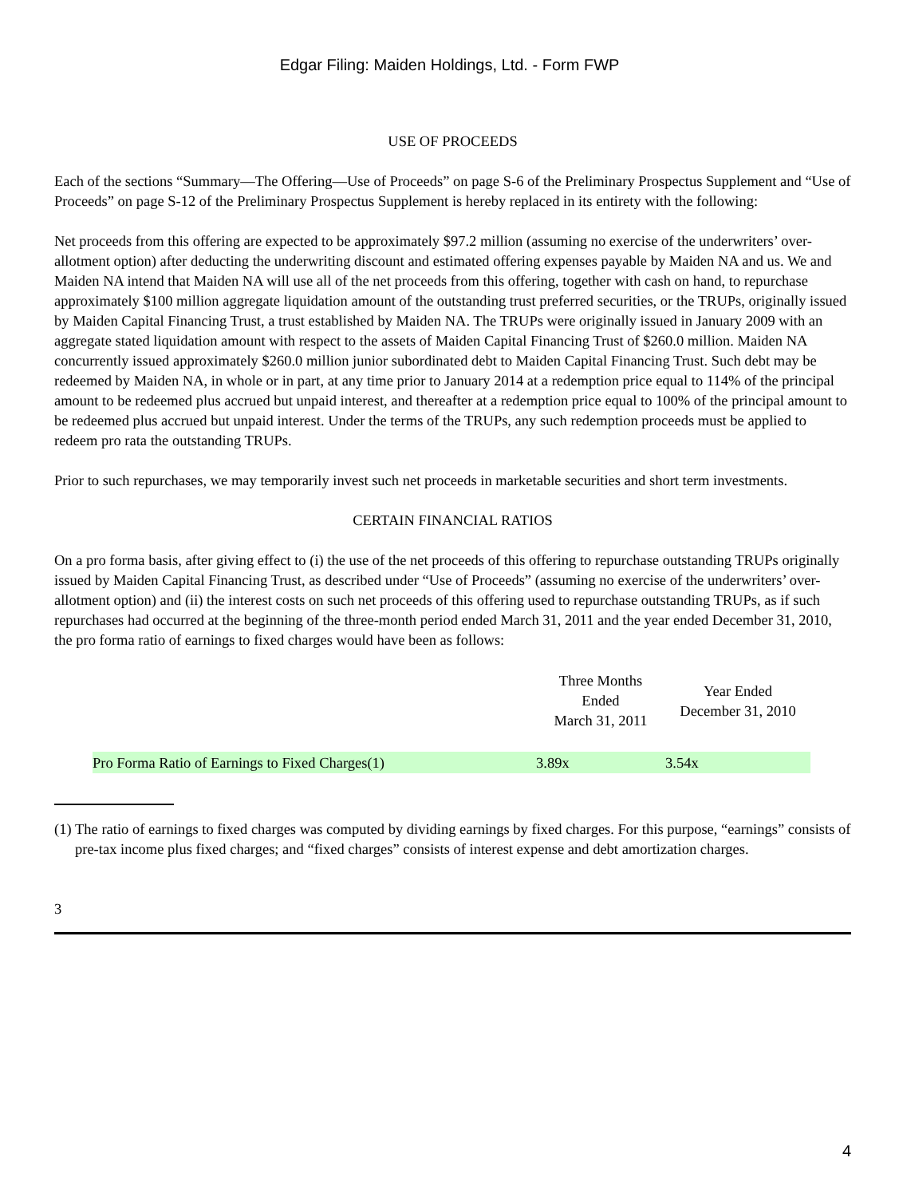Edgar Filing: Maiden Holdings, Ltd. - Form FWP
USE OF PROCEEDS
Each of the sections “Summary—The Offering—Use of Proceeds” on page S-6 of the Preliminary Prospectus Supplement and “Use of Proceeds” on page S-12 of the Preliminary Prospectus Supplement is hereby replaced in its entirety with the following:
Net proceeds from this offering are expected to be approximately $97.2 million (assuming no exercise of the underwriters’ over-allotment option) after deducting the underwriting discount and estimated offering expenses payable by Maiden NA and us. We and Maiden NA intend that Maiden NA will use all of the net proceeds from this offering, together with cash on hand, to repurchase approximately $100 million aggregate liquidation amount of the outstanding trust preferred securities, or the TRUPs, originally issued by Maiden Capital Financing Trust, a trust established by Maiden NA. The TRUPs were originally issued in January 2009 with an aggregate stated liquidation amount with respect to the assets of Maiden Capital Financing Trust of $260.0 million. Maiden NA concurrently issued approximately $260.0 million junior subordinated debt to Maiden Capital Financing Trust. Such debt may be redeemed by Maiden NA, in whole or in part, at any time prior to January 2014 at a redemption price equal to 114% of the principal amount to be redeemed plus accrued but unpaid interest, and thereafter at a redemption price equal to 100% of the principal amount to be redeemed plus accrued but unpaid interest. Under the terms of the TRUPs, any such redemption proceeds must be applied to redeem pro rata the outstanding TRUPs.
Prior to such repurchases, we may temporarily invest such net proceeds in marketable securities and short term investments.
CERTAIN FINANCIAL RATIOS
On a pro forma basis, after giving effect to (i) the use of the net proceeds of this offering to repurchase outstanding TRUPs originally issued by Maiden Capital Financing Trust, as described under “Use of Proceeds” (assuming no exercise of the underwriters’ over-allotment option) and (ii) the interest costs on such net proceeds of this offering used to repurchase outstanding TRUPs, as if such repurchases had occurred at the beginning of the three-month period ended March 31, 2011 and the year ended December 31, 2010, the pro forma ratio of earnings to fixed charges would have been as follows:
| | Three Months Ended March 31, 2011 | Year Ended December 31, 2010 |
| --- | --- | --- |
| Pro Forma Ratio of Earnings to Fixed Charges(1) | 3.89x | 3.54x |
(1) The ratio of earnings to fixed charges was computed by dividing earnings by fixed charges. For this purpose, “earnings” consists of pre-tax income plus fixed charges; and “fixed charges” consists of interest expense and debt amortization charges.
3
4